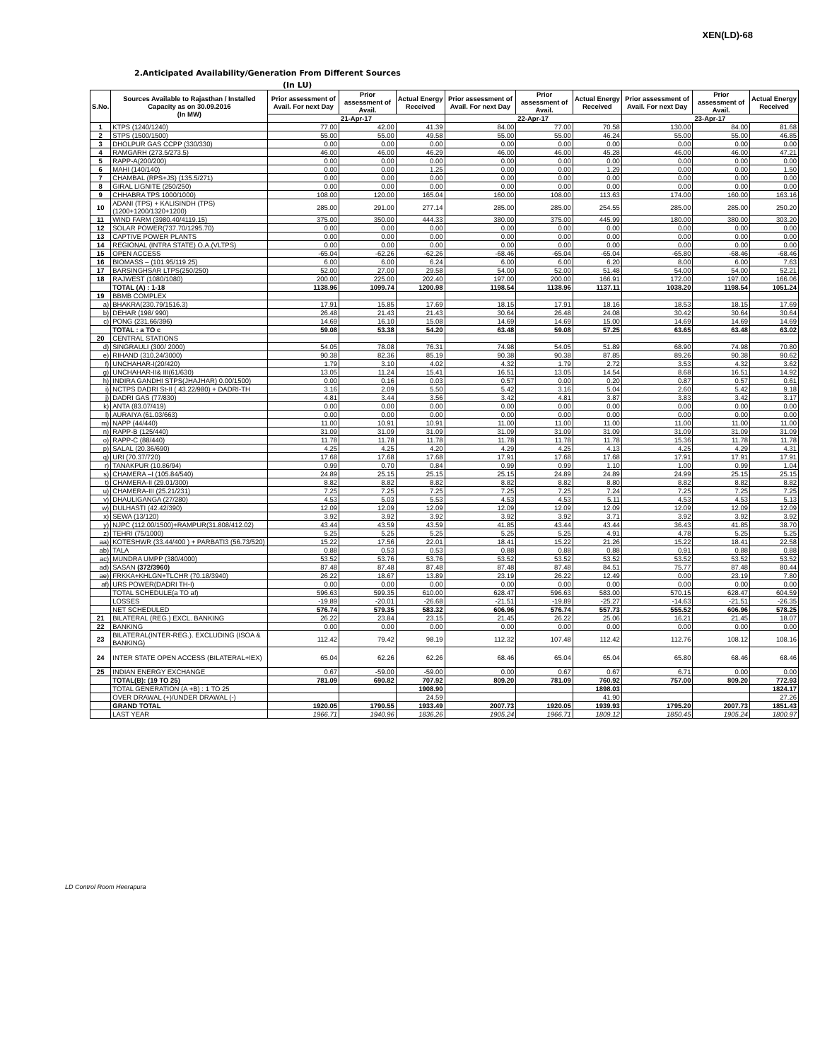XEN(LD)-68
2.Anticipated Availability/Generation From Different Sources
(In LU)
| S.No. | Sources Available to Rajasthan / Installed Capacity as on 30.09.2016 (In MW) | Prior assessment of Avail. For next Day | Prior assessment of Avail. | Actual Energy Received | Prior assessment of Avail. For next Day | Prior assessment of Avail. | Actual Energy Received | Prior assessment of Avail. For next Day | Prior assessment of Avail. | Actual Energy Received |
| --- | --- | --- | --- | --- | --- | --- | --- | --- | --- | --- |
| | | 21-Apr-17 | | | 22-Apr-17 | | | 23-Apr-17 | | |
| 1 | KTPS (1240/1240) | 77.00 | 42.00 | 41.39 | 84.00 | 77.00 | 70.58 | 130.00 | 84.00 | 81.68 |
| 2 | STPS (1500/1500) | 55.00 | 55.00 | 49.58 | 55.00 | 55.00 | 46.24 | 55.00 | 55.00 | 46.85 |
| 3 | DHOLPUR GAS CCPP (330/330) | 0.00 | 0.00 | 0.00 | 0.00 | 0.00 | 0.00 | 0.00 | 0.00 | 0.00 |
| 4 | RAMGARH (273.5/273.5) | 46.00 | 46.00 | 46.29 | 46.00 | 46.00 | 45.28 | 46.00 | 46.00 | 47.21 |
| 5 | RAPP-A(200/200) | 0.00 | 0.00 | 0.00 | 0.00 | 0.00 | 0.00 | 0.00 | 0.00 | 0.00 |
| 6 | MAHI (140/140) | 0.00 | 0.00 | 1.25 | 0.00 | 0.00 | 1.29 | 0.00 | 0.00 | 1.50 |
| 7 | CHAMBAL (RPS+JS) (135.5/271) | 0.00 | 0.00 | 0.00 | 0.00 | 0.00 | 0.00 | 0.00 | 0.00 | 0.00 |
| 8 | GIRAL LIGNITE (250/250) | 0.00 | 0.00 | 0.00 | 0.00 | 0.00 | 0.00 | 0.00 | 0.00 | 0.00 |
| 9 | CHHABRA TPS 1000/1000) | 108.00 | 120.00 | 165.04 | 160.00 | 108.00 | 113.63 | 174.00 | 160.00 | 163.16 |
| 10 | ADANI (TPS) + KALISINDH (TPS) (1200+1200/1320+1200) | 285.00 | 291.00 | 277.14 | 285.00 | 285.00 | 254.55 | 285.00 | 285.00 | 250.20 |
| 11 | WIND FARM (3980.40/4119.15) | 375.00 | 350.00 | 444.33 | 380.00 | 375.00 | 445.99 | 180.00 | 380.00 | 303.20 |
| 12 | SOLAR POWER(737.70/1295.70) | 0.00 | 0.00 | 0.00 | 0.00 | 0.00 | 0.00 | 0.00 | 0.00 | 0.00 |
| 13 | CAPTIVE POWER PLANTS | 0.00 | 0.00 | 0.00 | 0.00 | 0.00 | 0.00 | 0.00 | 0.00 | 0.00 |
| 14 | REGIONAL (INTRA STATE) O.A.(VLTPS) | 0.00 | 0.00 | 0.00 | 0.00 | 0.00 | 0.00 | 0.00 | 0.00 | 0.00 |
| 15 | OPEN ACCESS | -65.04 | -62.26 | -62.26 | -68.46 | -65.04 | -65.04 | -65.80 | -68.46 | -68.46 |
| 16 | BIOMASS – (101.95/119.25) | 6.00 | 6.00 | 6.24 | 6.00 | 6.00 | 6.20 | 8.00 | 6.00 | 7.63 |
| 17 | BARSINGHSAR LTPS(250/250) | 52.00 | 27.00 | 29.58 | 54.00 | 52.00 | 51.48 | 54.00 | 54.00 | 52.21 |
| 18 | RAJWEST (1080/1080) | 200.00 | 225.00 | 202.40 | 197.00 | 200.00 | 166.91 | 172.00 | 197.00 | 166.06 |
| | TOTAL (A) : 1-18 | 1138.96 | 1099.74 | 1200.98 | 1198.54 | 1138.96 | 1137.11 | 1038.20 | 1198.54 | 1051.24 |
| 19 | BBMB COMPLEX | | | | | | | | | |
| a) | BHAKRA(230.79/1516.3) | 17.91 | 15.85 | 17.69 | 18.15 | 17.91 | 18.16 | 18.53 | 18.15 | 17.69 |
| b) | DEHAR (198/ 990) | 26.48 | 21.43 | 21.43 | 30.64 | 26.48 | 24.08 | 30.42 | 30.64 | 30.64 |
| c) | PONG (231.66/396) | 14.69 | 16.10 | 15.08 | 14.69 | 14.69 | 15.00 | 14.69 | 14.69 | 14.69 |
| | TOTAL : a TO c | 59.08 | 53.38 | 54.20 | 63.48 | 59.08 | 57.25 | 63.65 | 63.48 | 63.02 |
| 20 | CENTRAL STATIONS | | | | | | | | | |
| d) | SINGRAULI (300/ 2000) | 54.05 | 78.08 | 76.31 | 74.98 | 54.05 | 51.89 | 68.90 | 74.98 | 70.80 |
| e) | RIHAND (310.24/3000) | 90.38 | 82.36 | 85.19 | 90.38 | 90.38 | 87.85 | 89.26 | 90.38 | 90.62 |
| f) | UNCHAHAR-I(20/420) | 1.79 | 3.10 | 4.02 | 4.32 | 1.79 | 2.72 | 3.53 | 4.32 | 3.62 |
| g) | UNCHAHAR-II& III(61/630) | 13.05 | 11.24 | 15.41 | 16.51 | 13.05 | 14.54 | 8.68 | 16.51 | 14.92 |
| h) | INDIRA GANDHI STPS(JHAJHAR) 0.00/1500) | 0.00 | 0.16 | 0.03 | 0.57 | 0.00 | 0.20 | 0.87 | 0.57 | 0.61 |
| i) | NCTPS DADRI St-II ( 43.22/980) + DADRI-TH | 3.16 | 2.09 | 5.50 | 5.42 | 3.16 | 5.04 | 2.60 | 5.42 | 9.18 |
| j) | DADRI GAS (77/830) | 4.81 | 3.44 | 3.56 | 3.42 | 4.81 | 3.87 | 3.83 | 3.42 | 3.17 |
| k) | ANTA (83.07/419) | 0.00 | 0.00 | 0.00 | 0.00 | 0.00 | 0.00 | 0.00 | 0.00 | 0.00 |
| l) | AURAIYA (61.03/663) | 0.00 | 0.00 | 0.00 | 0.00 | 0.00 | 0.00 | 0.00 | 0.00 | 0.00 |
| m) | NAPP (44/440) | 11.00 | 10.91 | 10.91 | 11.00 | 11.00 | 11.00 | 11.00 | 11.00 | 11.00 |
| n) | RAPP-B (125/440) | 31.09 | 31.09 | 31.09 | 31.09 | 31.09 | 31.09 | 31.09 | 31.09 | 31.09 |
| o) | RAPP-C (88/440) | 11.78 | 11.78 | 11.78 | 11.78 | 11.78 | 11.78 | 15.36 | 11.78 | 11.78 |
| p) | SALAL (20.36/690) | 4.25 | 4.25 | 4.20 | 4.29 | 4.25 | 4.13 | 4.25 | 4.29 | 4.31 |
| q) | URI (70.37/720) | 17.68 | 17.68 | 17.68 | 17.91 | 17.68 | 17.68 | 17.91 | 17.91 | 17.91 |
| r) | TANAKPUR (10.86/94) | 0.99 | 0.70 | 0.84 | 0.99 | 0.99 | 1.10 | 1.00 | 0.99 | 1.04 |
| s) | CHAMERA –I (105.84/540) | 24.89 | 25.15 | 25.15 | 25.15 | 24.89 | 24.89 | 24.99 | 25.15 | 25.15 |
| t) | CHAMERA-II (29.01/300) | 8.82 | 8.82 | 8.82 | 8.82 | 8.82 | 8.80 | 8.82 | 8.82 | 8.82 |
| u) | CHAMERA-III (25.21/231) | 7.25 | 7.25 | 7.25 | 7.25 | 7.25 | 7.24 | 7.25 | 7.25 | 7.25 |
| v) | DHAULIGANGA (27/280) | 4.53 | 5.03 | 5.53 | 4.53 | 4.53 | 5.11 | 4.53 | 4.53 | 5.13 |
| w) | DULHASTI (42.42/390) | 12.09 | 12.09 | 12.09 | 12.09 | 12.09 | 12.09 | 12.09 | 12.09 | 12.09 |
| x) | SEWA (13/120) | 3.92 | 3.92 | 3.92 | 3.92 | 3.92 | 3.71 | 3.92 | 3.92 | 3.92 |
| y) | NJPC (112.00/1500)+RAMPUR(31.808/412.02) | 43.44 | 43.59 | 43.59 | 41.85 | 43.44 | 43.44 | 36.43 | 41.85 | 38.70 |
| z) | TEHRI (75/1000) | 5.25 | 5.25 | 5.25 | 5.25 | 5.25 | 4.91 | 4.78 | 5.25 | 5.25 |
| aa) | KOTESHWR (33.44/400 ) + PARBATI3 (56.73/520) | 15.22 | 17.56 | 22.01 | 18.41 | 15.22 | 21.26 | 15.22 | 18.41 | 22.58 |
| ab) | TALA | 0.88 | 0.53 | 0.53 | 0.88 | 0.88 | 0.88 | 0.91 | 0.88 | 0.88 |
| ac) | MUNDRA UMPP (380/4000) | 53.52 | 53.76 | 53.76 | 53.52 | 53.52 | 53.52 | 53.52 | 53.52 | 53.52 |
| ad) | SASAN (372/3960) | 87.48 | 87.48 | 87.48 | 87.48 | 87.48 | 84.51 | 75.77 | 87.48 | 80.44 |
| ae) | FRKKA+KHLGN+TLCHR (70.18/3940) | 26.22 | 18.67 | 13.89 | 23.19 | 26.22 | 12.49 | 0.00 | 23.19 | 7.80 |
| af) | URS POWER(DADRI TH-I) | 0.00 | 0.00 | 0.00 | 0.00 | 0.00 | 0.00 | 0.00 | 0.00 | 0.00 |
| | TOTAL SCHEDULE(a TO af) | 596.63 | 599.35 | 610.00 | 628.47 | 596.63 | 583.00 | 570.15 | 628.47 | 604.59 |
| | LOSSES | -19.89 | -20.01 | -26.68 | -21.51 | -19.89 | -25.27 | -14.63 | -21.51 | -26.35 |
| | NET SCHEDULED | 576.74 | 579.35 | 583.32 | 606.96 | 576.74 | 557.73 | 555.52 | 606.96 | 578.25 |
| 21 | BILATERAL (REG.) EXCL. BANKING | 26.22 | 23.84 | 23.15 | 21.45 | 26.22 | 25.06 | 16.21 | 21.45 | 18.07 |
| 22 | BANKING | 0.00 | 0.00 | 0.00 | 0.00 | 0.00 | 0.00 | 0.00 | 0.00 | 0.00 |
| 23 | BILATERAL(INTER-REG.). EXCLUDING (ISOA & BANKING) | 112.42 | 79.42 | 98.19 | 112.32 | 107.48 | 112.42 | 112.76 | 108.12 | 108.16 |
| 24 | INTER STATE OPEN ACCESS (BILATERAL+IEX) | 65.04 | 62.26 | 62.26 | 68.46 | 65.04 | 65.04 | 65.80 | 68.46 | 68.46 |
| 25 | INDIAN ENERGY EXCHANGE | 0.67 | -59.00 | -59.00 | 0.00 | 0.67 | 0.67 | 6.71 | 0.00 | 0.00 |
| | TOTAL(B): (19 TO 25) | 781.09 | 690.82 | 707.92 | 809.20 | 781.09 | 760.92 | 757.00 | 809.20 | 772.93 |
| | TOTAL GENERATION (A +B) : 1 TO 25 | | | 1908.90 | | | 1898.03 | | | 1824.17 |
| | OVER DRAWAL (+)/UNDER DRAWAL (-) | | | 24.59 | | | 41.90 | | | 27.26 |
| | GRAND TOTAL | 1920.05 | 1790.55 | 1933.49 | 2007.73 | 1920.05 | 1939.93 | 1795.20 | 2007.73 | 1851.43 |
| | LAST YEAR | 1966.71 | 1940.96 | 1836.26 | 1905.24 | 1966.71 | 1809.12 | 1850.45 | 1905.24 | 1800.97 |
LD Control Room Heerapura